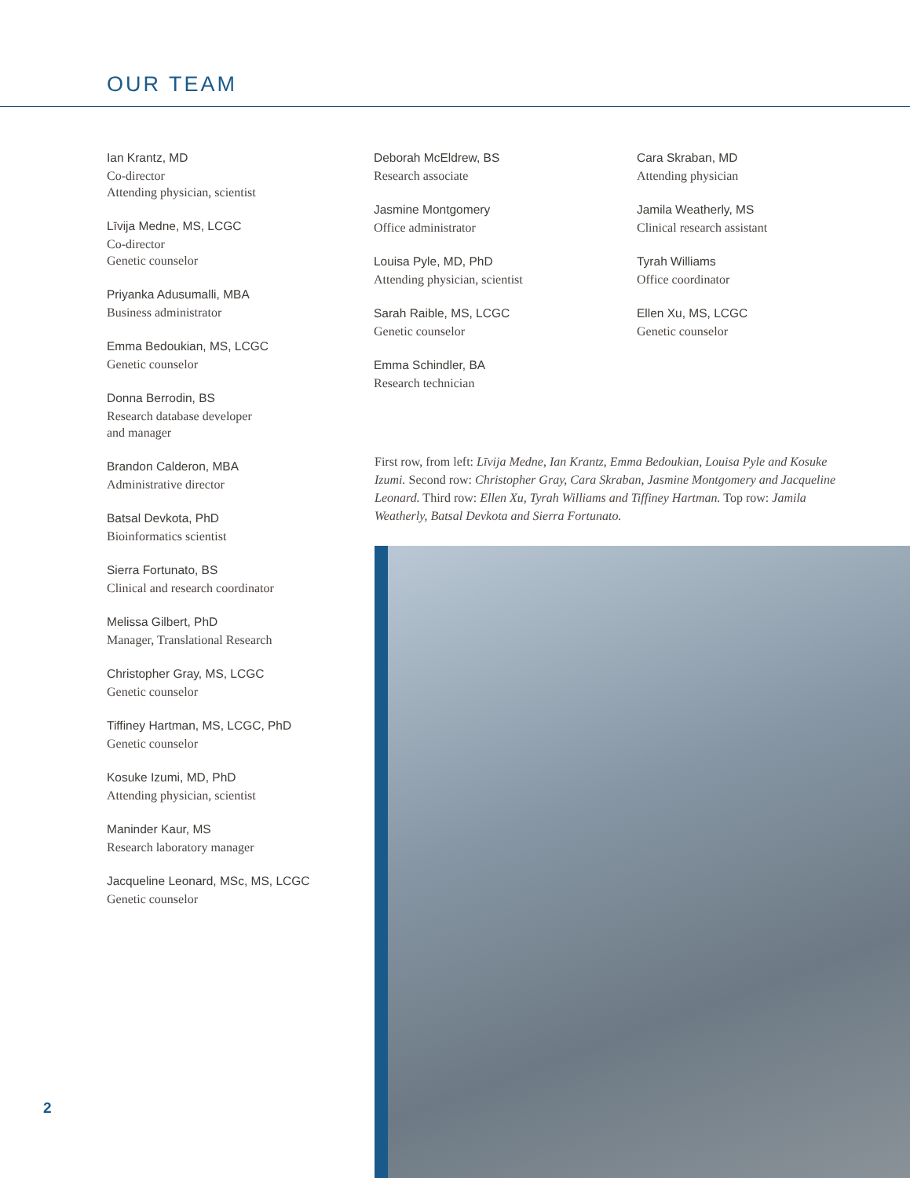OUR TEAM
Ian Krantz, MD
Co-director
Attending physician, scientist
Līvija Medne, MS, LCGC
Co-director
Genetic counselor
Priyanka Adusumalli, MBA
Business administrator
Emma Bedoukian, MS, LCGC
Genetic counselor
Donna Berrodin, BS
Research database developer
and manager
Brandon Calderon, MBA
Administrative director
Batsal Devkota, PhD
Bioinformatics scientist
Sierra Fortunato, BS
Clinical and research coordinator
Melissa Gilbert, PhD
Manager, Translational Research
Christopher Gray, MS, LCGC
Genetic counselor
Tiffiney Hartman, MS, LCGC, PhD
Genetic counselor
Kosuke Izumi, MD, PhD
Attending physician, scientist
Maninder Kaur, MS
Research laboratory manager
Jacqueline Leonard, MSc, MS, LCGC
Genetic counselor
Deborah McEldrew, BS
Research associate
Jasmine Montgomery
Office administrator
Louisa Pyle, MD, PhD
Attending physician, scientist
Sarah Raible, MS, LCGC
Genetic counselor
Emma Schindler, BA
Research technician
Cara Skraban, MD
Attending physician
Jamila Weatherly, MS
Clinical research assistant
Tyrah Williams
Office coordinator
Ellen Xu, MS, LCGC
Genetic counselor
First row, from left: Līvija Medne, Ian Krantz, Emma Bedoukian, Louisa Pyle and Kosuke Izumi. Second row: Christopher Gray, Cara Skraban, Jasmine Montgomery and Jacqueline Leonard. Third row: Ellen Xu, Tyrah Williams and Tiffiney Hartman. Top row: Jamila Weatherly, Batsal Devkota and Sierra Fortunato.
2